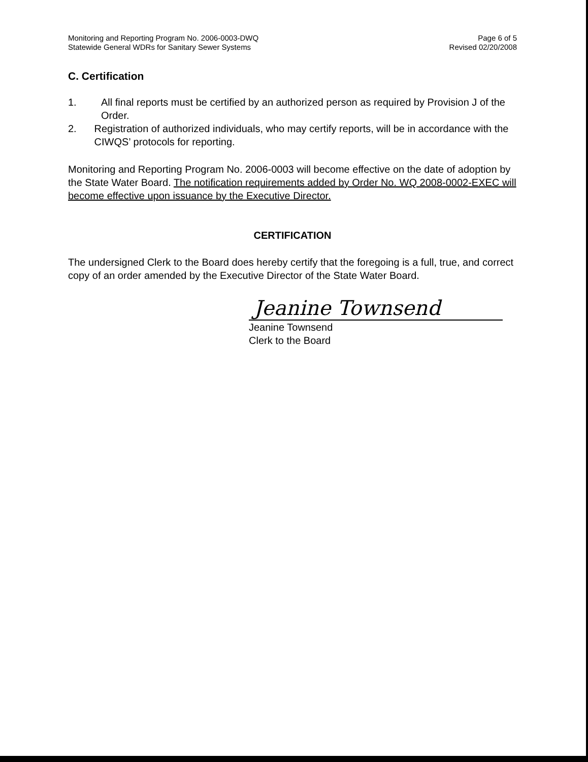Monitoring and Reporting Program No. 2006-0003-DWQ
Statewide General WDRs for Sanitary Sewer Systems
Page 6 of 5
Revised 02/20/2008
C. Certification
1. All final reports must be certified by an authorized person as required by Provision J of the Order.
2. Registration of authorized individuals, who may certify reports, will be in accordance with the CIWQS’ protocols for reporting.
Monitoring and Reporting Program No. 2006-0003 will become effective on the date of adoption by the State Water Board. The notification requirements added by Order No. WQ 2008-0002-EXEC will become effective upon issuance by the Executive Director.
CERTIFICATION
The undersigned Clerk to the Board does hereby certify that the foregoing is a full, true, and correct copy of an order amended by the Executive Director of the State Water Board.
Jeanine Townsend
Jeanine Townsend
Clerk to the Board